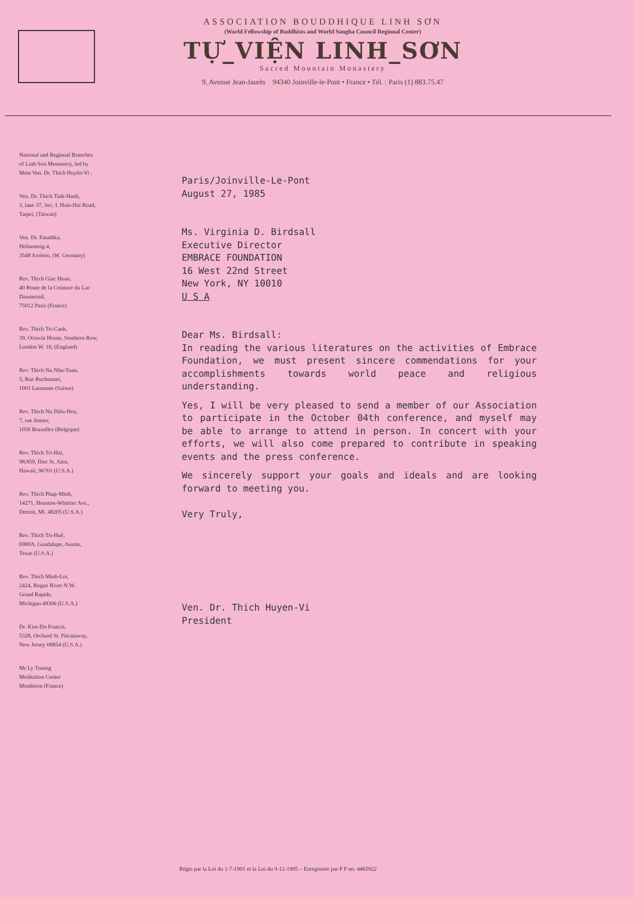ASSOCIATION BOUDDHIQUE LINH SƠN
(World Fellowship of Buddhists and World Sangha Council Regional Center)
TỰ_VIỆN LINH_SƠN
Sacred Mountain Monastery
9, Avenue Jean-Jaurès 94340 Joinville-le-Pont • France • Tél. : Paris (1) 883.75.47
National and Regional Branches
of Linh Son Monastery, led by
Most Ven. Dr. Thich Huyên-Vi :
Ven. Dr. Thich Tinh-Hanh,
3, lane 37, Sec. I. Hsin-Hai Road,
Taipei, (Taiwan)
Ven. Dr. Pasadika,
Helisosteig 4,
3548 Arolsen, (W. Germany)
Rev. Thich Giac Hoan,
40 Route de la Ceinture du Lac
Daumesnil,
75012 Paris (France)
Rev. Thich Tri-Canh,
39, Octavia House, Southern Row,
London W. 10, (England)
Rev. Thich Nu Nhu-Tuan,
5, Rue Ruchonnet,
1003 Lausanne (Suisse)
Rev. Thich Nu Diêu-Hoa,
7, rue Jenner,
1050 Bruxelles (Belgique)
Rev. Thich Tri-Hai,
98.859, Iliee St. Aiea,
Hawaii, 96701 (U.S.A.)
Rev. Thich Phap-Minh,
14271, Houston-Whittier Ave.,
Detroit, Mi. 48205 (U.S.A.)
Rev. Thich Tri-Huê,
6900A, Guadalupe, Austin,
Texas (U.S.A.)
Rev. Thich Minh-Loi,
2424, Rogue River N.W.
Grand Rapids,
Michigan 49306 (U.S.A.)
Dr. Kim-Do Francis,
5328, Orchard St. Piscataway,
New Jersey 08854 (U.S.A.)
Mr Ly Truong
Meditation Center
Montbéon (France)
Paris/Joinville-Le-Pont
August 27, 1985
Ms. Virginia D. Birdsall
Executive Director
EMBRACE FOUNDATION
16 West 22nd Street
New York, NY 10010
U S A
Dear Ms. Birdsall:
In reading the various literatures on the activities of Embrace Foundation, we must present sincere commendations for your accomplishments towards world peace and religious understanding.
Yes, I will be very pleased to send a member of our Association to participate in the October 04th conference, and myself may be able to arrange to attend in person. In concert with your efforts, we will also come prepared to contribute in speaking events and the press conference.
We sincerely support your goals and ideals and are looking forward to meeting you.
Very Truly,
Ven. Dr. Thich Huyen-Vi
President
Régie par la Loi du 1-7-1901 et la Loi du 9-12-1905 – Enregistrée par P P no. 4465922